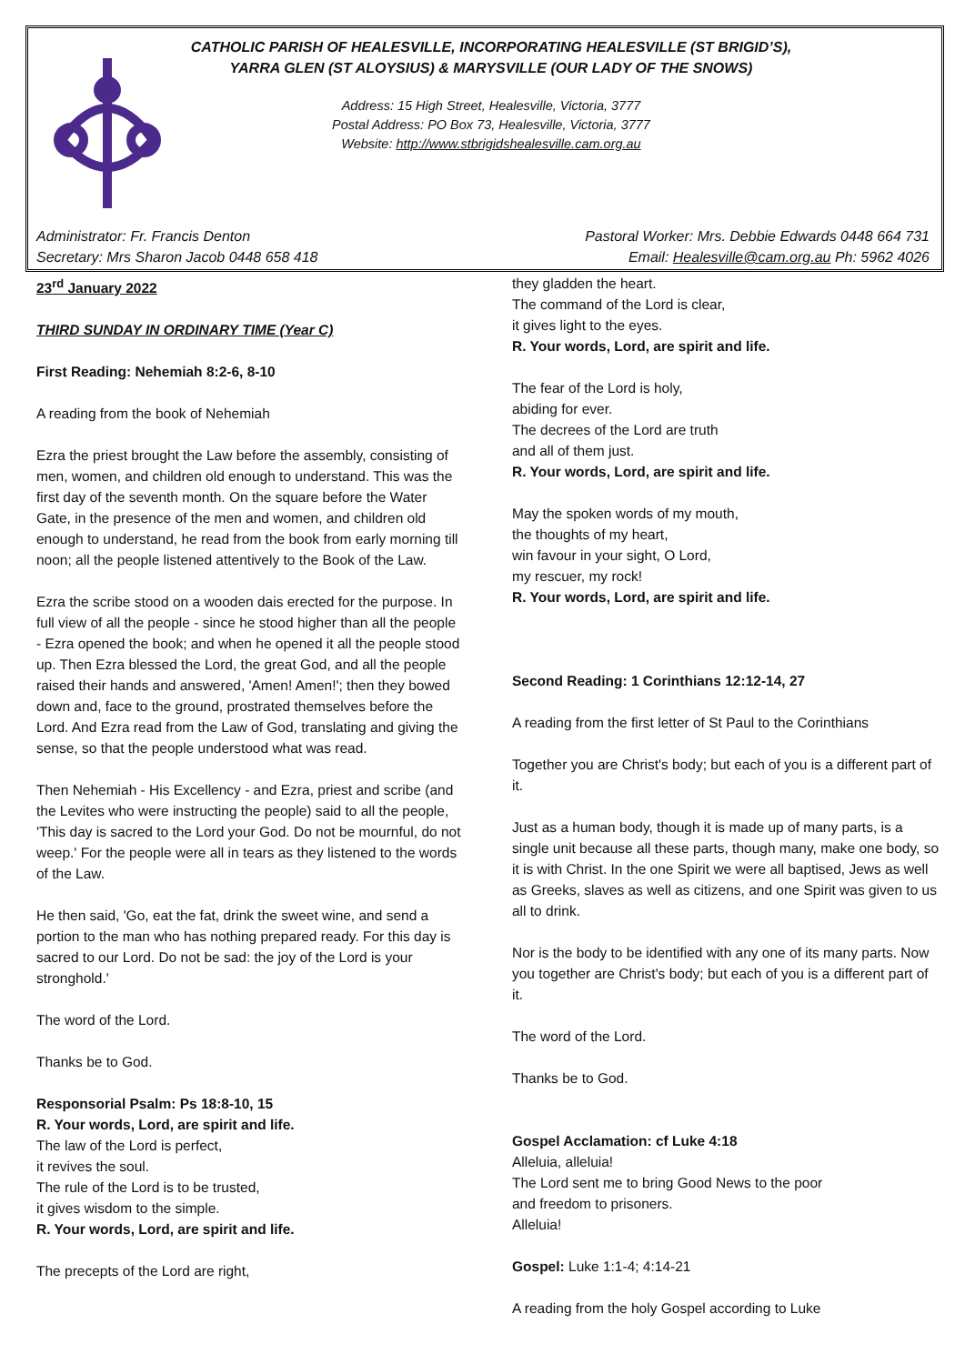CATHOLIC PARISH OF HEALESVILLE, INCORPORATING HEALESVILLE (ST BRIGID’S),
YARRA GLEN (ST ALOYSIUS) & MARYSVILLE (OUR LADY OF THE SNOWS)
Address: 15 High Street, Healesville, Victoria, 3777
Postal Address: PO Box 73, Healesville, Victoria, 3777
Website: http://www.stbrigidshealesville.cam.org.au
Administrator: Fr. Francis Denton
Secretary: Mrs Sharon Jacob 0448 658 418
Pastoral Worker: Mrs. Debbie Edwards 0448 664 731
Email: Healesville@cam.org.au Ph: 5962 4026
23<sup>rd</sup> January 2022
THIRD SUNDAY IN ORDINARY TIME (Year C)
First Reading: Nehemiah 8:2-6, 8-10
A reading from the book of Nehemiah
Ezra the priest brought the Law before the assembly, consisting of men, women, and children old enough to understand. This was the first day of the seventh month. On the square before the Water Gate, in the presence of the men and women, and children old enough to understand, he read from the book from early morning till noon; all the people listened attentively to the Book of the Law.
Ezra the scribe stood on a wooden dais erected for the purpose. In full view of all the people - since he stood higher than all the people - Ezra opened the book; and when he opened it all the people stood up. Then Ezra blessed the Lord, the great God, and all the people raised their hands and answered, 'Amen! Amen!'; then they bowed down and, face to the ground, prostrated themselves before the Lord. And Ezra read from the Law of God, translating and giving the sense, so that the people understood what was read.
Then Nehemiah - His Excellency - and Ezra, priest and scribe (and the Levites who were instructing the people) said to all the people, 'This day is sacred to the Lord your God. Do not be mournful, do not weep.' For the people were all in tears as they listened to the words of the Law.
He then said, 'Go, eat the fat, drink the sweet wine, and send a portion to the man who has nothing prepared ready. For this day is sacred to our Lord. Do not be sad: the joy of the Lord is your stronghold.'
The word of the Lord.
Thanks be to God.
Responsorial Psalm: Ps 18:8-10, 15
R. Your words, Lord, are spirit and life.
The law of the Lord is perfect,
it revives the soul.
The rule of the Lord is to be trusted,
it gives wisdom to the simple.
R. Your words, Lord, are spirit and life.
The precepts of the Lord are right,
they gladden the heart.
The command of the Lord is clear,
it gives light to the eyes.
R. Your words, Lord, are spirit and life.
The fear of the Lord is holy,
abiding for ever.
The decrees of the Lord are truth
and all of them just.
R. Your words, Lord, are spirit and life.
May the spoken words of my mouth,
the thoughts of my heart,
win favour in your sight, O Lord,
my rescuer, my rock!
R. Your words, Lord, are spirit and life.
Second Reading: 1 Corinthians 12:12-14, 27
A reading from the first letter of St Paul to the Corinthians
Together you are Christ's body; but each of you is a different part of it.
Just as a human body, though it is made up of many parts, is a single unit because all these parts, though many, make one body, so it is with Christ. In the one Spirit we were all baptised, Jews as well as Greeks, slaves as well as citizens, and one Spirit was given to us all to drink.
Nor is the body to be identified with any one of its many parts. Now you together are Christ's body; but each of you is a different part of it.
The word of the Lord.
Thanks be to God.
Gospel Acclamation: cf Luke 4:18
Alleluia, alleluia!
The Lord sent me to bring Good News to the poor
and freedom to prisoners.
Alleluia!
Gospel: Luke 1:1-4; 4:14-21
A reading from the holy Gospel according to Luke